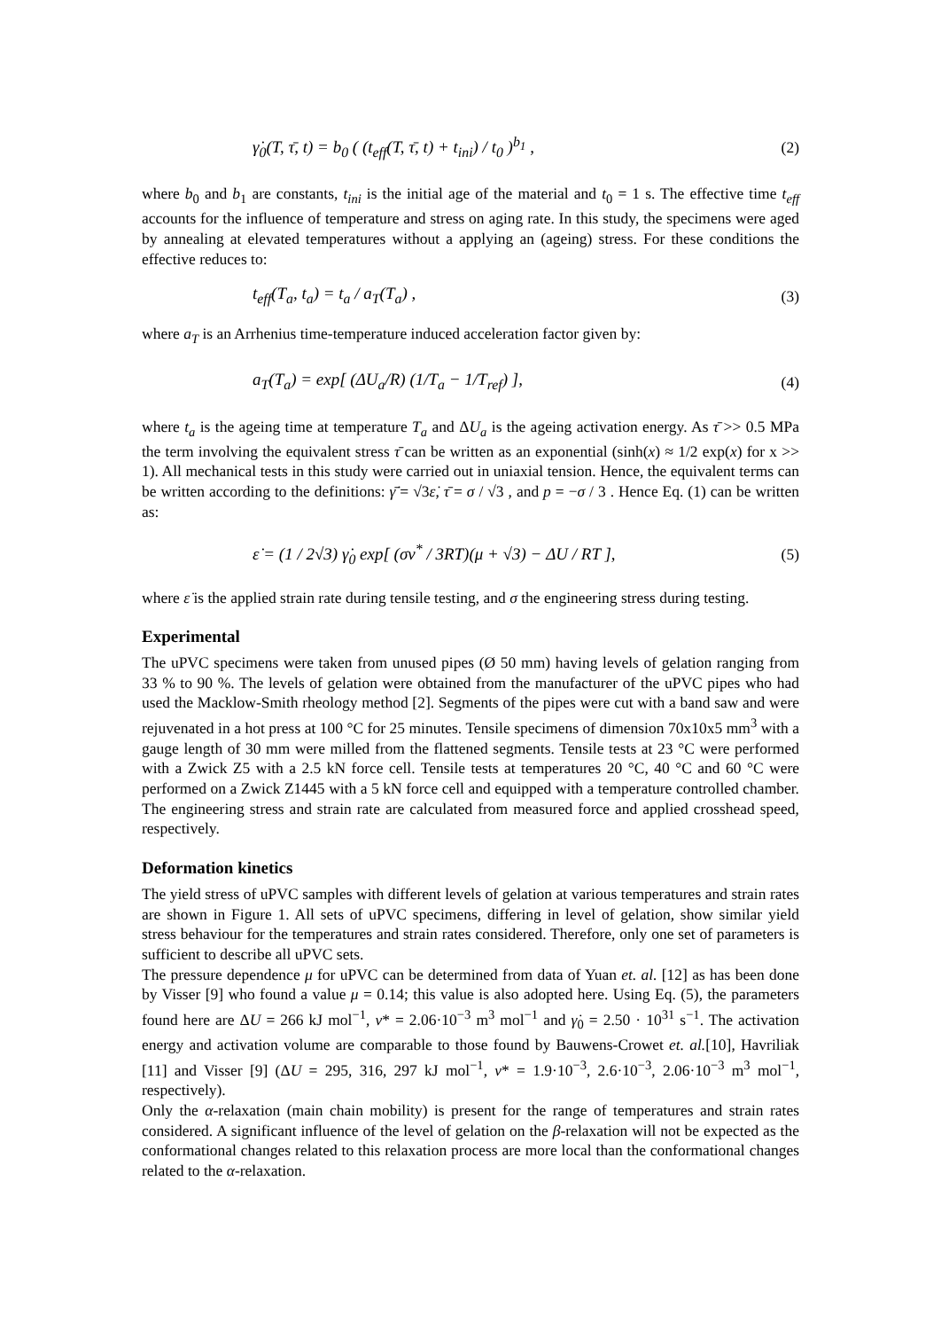γ̇<sub>0</sub>(T, τ̄, t) = b<sub>0</sub> ( (t<sub>eff</sub>(T, τ̄, t) + t<sub>ini</sub>) / t<sub>0</sub> )<sup>b<sub>1</sub></sup> , (2)
where b<sub>0</sub> and b<sub>1</sub> are constants, t<sub>ini</sub> is the initial age of the material and t<sub>0</sub> = 1 s. The effective time t<sub>eff</sub> accounts for the influence of temperature and stress on aging rate. In this study, the specimens were aged by annealing at elevated temperatures without a applying an (ageing) stress. For these conditions the effective reduces to:
t<sub>eff</sub>(T<sub>a</sub>, t<sub>a</sub>) = t<sub>a</sub> / a<sub>T</sub>(T<sub>a</sub>) , (3)
where a<sub>T</sub> is an Arrhenius time-temperature induced acceleration factor given by:
a<sub>T</sub>(T<sub>a</sub>) = exp[ (ΔU<sub>a</sub>/R) (1/T<sub>a</sub> − 1/T<sub>ref</sub>) ], (4)
where t<sub>a</sub> is the ageing time at temperature T<sub>a</sub> and ΔU<sub>a</sub> is the ageing activation energy. As τ̄ >> 0.5 MPa the term involving the equivalent stress τ̄ can be written as an exponential (sinh(x) ≈ 1/2 exp(x) for x >> 1). All mechanical tests in this study were carried out in uniaxial tension. Hence, the equivalent terms can be written according to the definitions: γ̄̇ = √3ε̇, τ̄ = σ / √3 , and p = −σ / 3 . Hence Eq. (1) can be written as:
ε̇ = (1 / 2√3) γ̇<sub>0</sub> exp[ (σν<sup>*</sup> / 3RT)(μ + √3) − ΔU / RT ], (5)
where ε̇ is the applied strain rate during tensile testing, and σ the engineering stress during testing.
Experimental
The uPVC specimens were taken from unused pipes (Ø 50 mm) having levels of gelation ranging from 33 % to 90 %. The levels of gelation were obtained from the manufacturer of the uPVC pipes who had used the Macklow-Smith rheology method [2]. Segments of the pipes were cut with a band saw and were rejuvenated in a hot press at 100 °C for 25 minutes. Tensile specimens of dimension 70x10x5 mm<sup>3</sup> with a gauge length of 30 mm were milled from the flattened segments. Tensile tests at 23 °C were performed with a Zwick Z5 with a 2.5 kN force cell. Tensile tests at temperatures 20 °C, 40 °C and 60 °C were performed on a Zwick Z1445 with a 5 kN force cell and equipped with a temperature controlled chamber. The engineering stress and strain rate are calculated from measured force and applied crosshead speed, respectively.
Deformation kinetics
The yield stress of uPVC samples with different levels of gelation at various temperatures and strain rates are shown in Figure 1. All sets of uPVC specimens, differing in level of gelation, show similar yield stress behaviour for the temperatures and strain rates considered. Therefore, only one set of parameters is sufficient to describe all uPVC sets.
The pressure dependence μ for uPVC can be determined from data of Yuan et. al. [12] as has been done by Visser [9] who found a value μ = 0.14; this value is also adopted here. Using Eq. (5), the parameters found here are ΔU = 266 kJ mol<sup>−1</sup>, v* = 2.06·10<sup>−3</sup> m<sup>3</sup> mol<sup>−1</sup> and γ̇<sub>0</sub> = 2.50 · 10<sup>31</sup> s<sup>−1</sup>. The activation energy and activation volume are comparable to those found by Bauwens-Crowet et. al.[10], Havriliak [11] and Visser [9] (ΔU = 295, 316, 297 kJ mol<sup>−1</sup>, v* = 1.9·10<sup>−3</sup>, 2.6·10<sup>−3</sup>, 2.06·10<sup>−3</sup> m<sup>3</sup> mol<sup>−1</sup>, respectively).
Only the α-relaxation (main chain mobility) is present for the range of temperatures and strain rates considered. A significant influence of the level of gelation on the β-relaxation will not be expected as the conformational changes related to this relaxation process are more local than the conformational changes related to the α-relaxation.